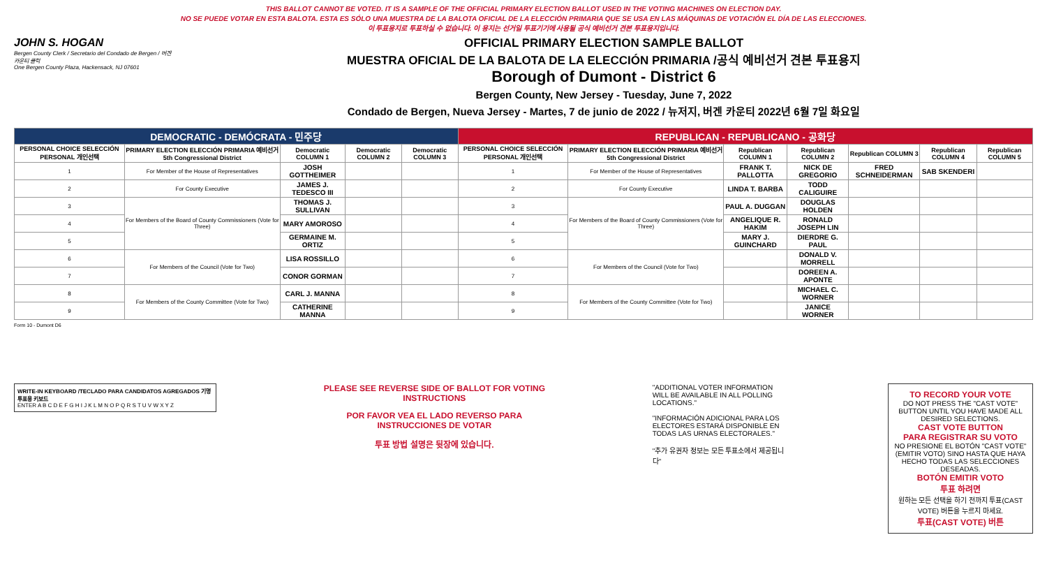THIS BALLOT CANNOT BE VOTED. IT IS A SAMPLE OF THE OFFICIAL PRIMARY ELECTION BALLOT USED IN THE VOTING MACHINES ON ELECTION DAY.
NO SE PUEDE VOTAR EN ESTA BALOTA. ESTA ES SÓLO UNA MUESTRA DE LA BALOTA OFICIAL DE LA ELECCIÓN PRIMARIA QUE SE USA EN LAS MÁQUINAS DE VOTACIÓN EL DÍA DE LAS ELECCIONES.
이 투표용지로 투표하실 수 없습니다. 이 용지는 선거일 투표기기에 사용될 공식 예비선거 견본 투표용지입니다.
JOHN S. HOGAN
Bergen County Clerk / Secretario del Condado de Bergen / 버겐카운티 클럭
One Bergen County Plaza, Hackensack, NJ 07601
OFFICIAL PRIMARY ELECTION SAMPLE BALLOT
MUESTRA OFICIAL DE LA BALOTA DE LA ELECCIÓN PRIMARIA /공식 예비선거 견본 투표용지
Borough of Dumont - District 6
Bergen County, New Jersey - Tuesday, June 7, 2022
Condado de Bergen, Nueva Jersey - Martes, 7 de junio de 2022 / 뉴저지, 버겐 카운티 2022년 6월 7일 화요일
| DEMOCRATIC - DEMÓCRATA - 민주당 | | | | | REPUBLICAN - REPUBLICANO - 공화당 | | | | | | |
| PERSONAL CHOICE SELECCIÓN PERSONAL 개인선택 | PRIMARY ELECTION ELECCIÓN PRIMARIA 예비선거 5th Congressional District | Democratic COLUMN 1 | Democratic COLUMN 2 | Democratic COLUMN 3 | PERSONAL CHOICE SELECCIÓN PERSONAL 개인선택 | PRIMARY ELECTION ELECCIÓN PRIMARIA 예비선거 5th Congressional District | Republican COLUMN 1 | Republican COLUMN 2 | Republican COLUMN 3 | Republican COLUMN 4 | Republican COLUMN 5 |
| 1 | For Member of the House of Representatives | JOSH GOTTHEIMER | | | 1 | For Member of the House of Representatives | FRANK T. PALLOTTA | NICK DE GREGORIO | FRED SCHNEIDERMAN | SAB SKENDERI | |
| 2 | For County Executive | JAMES J. TEDESCO III | | | 2 | For County Executive | LINDA T. BARBA | TODD CALIGUIRE | | | |
| 3 | For Members of the Board of County Commissioners (Vote for Three) | THOMAS J. SULLIVAN | | | 3 | For Members of the Board of County Commissioners (Vote for Three) | PAUL A. DUGGAN | DOUGLAS HOLDEN | | | |
| 4 | | MARY AMOROSO | | | 4 | | ANGELIQUE R. HAKIM | RONALD JOSEPH LIN | | | |
| 5 | | GERMAINE M. ORTIZ | | | 5 | | MARY J. GUINCHARD | DIERDRE G. PAUL | | | |
| 6 | For Members of the Council (Vote for Two) | LISA ROSSILLO | | | 6 | For Members of the Council (Vote for Two) | | DONALD V. MORRELL | | | |
| 7 | | CONOR GORMAN | | | 7 | | | DOREEN A. APONTE | | | |
| 8 | For Members of the County Committee (Vote for Two) | CARL J. MANNA | | | 8 | For Members of the County Committee (Vote for Two) | | MICHAEL C. WORNER | | | |
| 9 | | CATHERINE MANNA | | | 9 | | | JANICE WORNER | | | |
Form 10 - Dumont D6
WRITE-IN KEYBOARD /TECLADO PARA CANDIDATOS AGREGADOS 기명 투표용 키보드
ENTER A B C D E F G H I J K L M N O P Q R S T U V W X Y Z
PLEASE SEE REVERSE SIDE OF BALLOT FOR VOTING INSTRUCTIONS
POR FAVOR VEA EL LADO REVERSO PARA INSTRUCCIONES DE VOTAR
투표 방법 설명은 뒷장에 있습니다.
"ADDITIONAL VOTER INFORMATION WILL BE AVAILABLE IN ALL POLLING LOCATIONS."
"INFORMACIÓN ADICIONAL PARA LOS ELECTORES ESTARÁ DISPONIBLE EN TODAS LAS URNAS ELECTORALES."
"추가 유권자 정보는 모든 투표소에서 제공됩니다"
TO RECORD YOUR VOTE
DO NOT PRESS THE "CAST VOTE" BUTTON UNTIL YOU HAVE MADE ALL DESIRED SELECTIONS.
CAST VOTE BUTTON
PARA REGISTRAR SU VOTO
NO PRESIONE EL BOTÓN "CAST VOTE" (EMITIR VOTO) SINO HASTA QUE HAYA HECHO TODAS LAS SELECCIONES DESEADAS.
BOTÓN EMITIR VOTO
투표 하려면
원하는 모든 선택을 하기 전까지 투표(CAST VOTE) 버튼을 누르지 마세요.
투표(CAST VOTE) 버튼